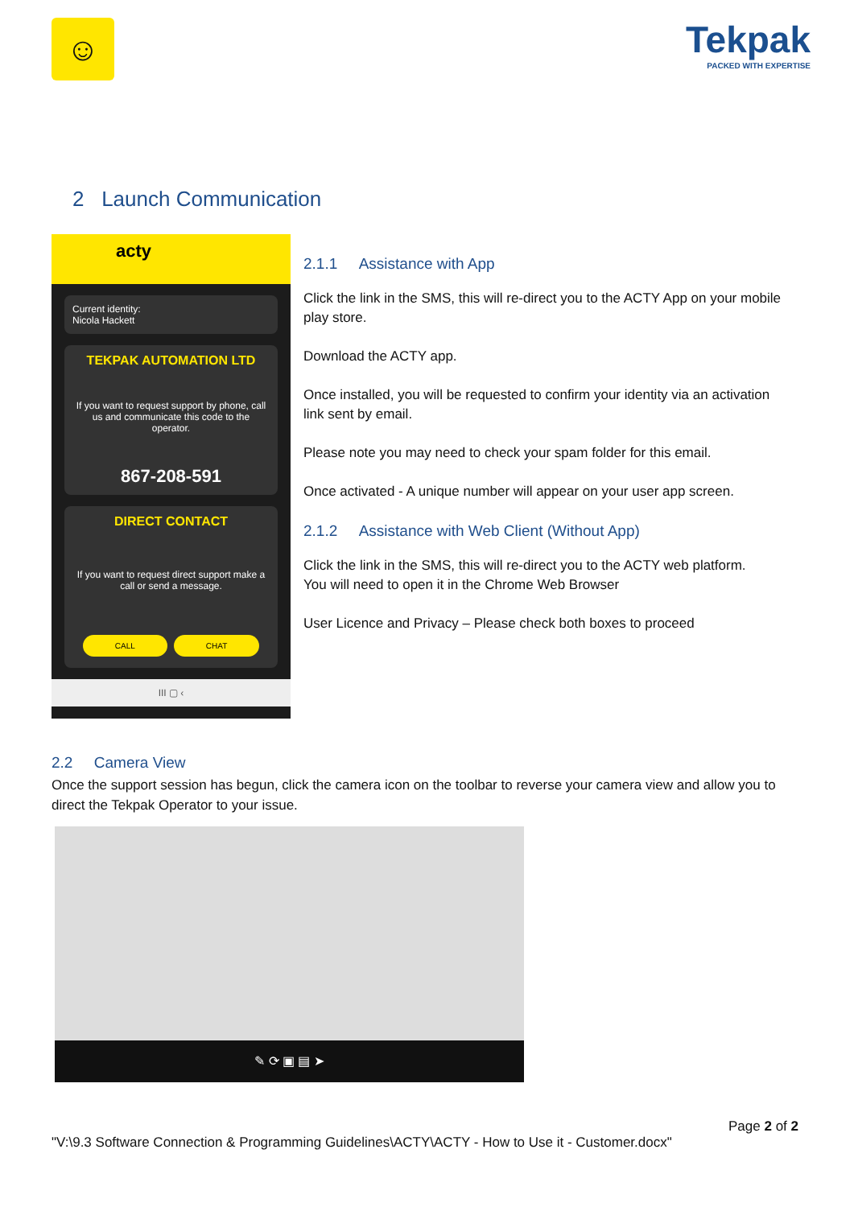☺
Tekpak
PACKED WITH EXPERTISE
2 Launch Communication
acty
Current identity:
Nicola Hackett
TEKPAK AUTOMATION LTD
If you want to request support by phone, call us and communicate this code to the operator.
867-208-591
DIRECT CONTACT
If you want to request direct support make a call or send a message.
CALL CHAT
III ▢ ‹
2.1.1 Assistance with App
Click the link in the SMS, this will re-direct you to the ACTY App on your mobile play store.
Download the ACTY app.
Once installed, you will be requested to confirm your identity via an activation link sent by email.
Please note you may need to check your spam folder for this email.
Once activated - A unique number will appear on your user app screen.
2.1.2 Assistance with Web Client (Without App)
Click the link in the SMS, this will re-direct you to the ACTY web platform.
You will need to open it in the Chrome Web Browser
User Licence and Privacy – Please check both boxes to proceed
2.2 Camera View
Once the support session has begun, click the camera icon on the toolbar to reverse your camera view and allow you to direct the Tekpak Operator to your issue.
✎ ⟳ ▣ ▤ ➤
Page 2 of 2
"V:\9.3 Software Connection & Programming Guidelines\ACTY\ACTY - How to Use it - Customer.docx"